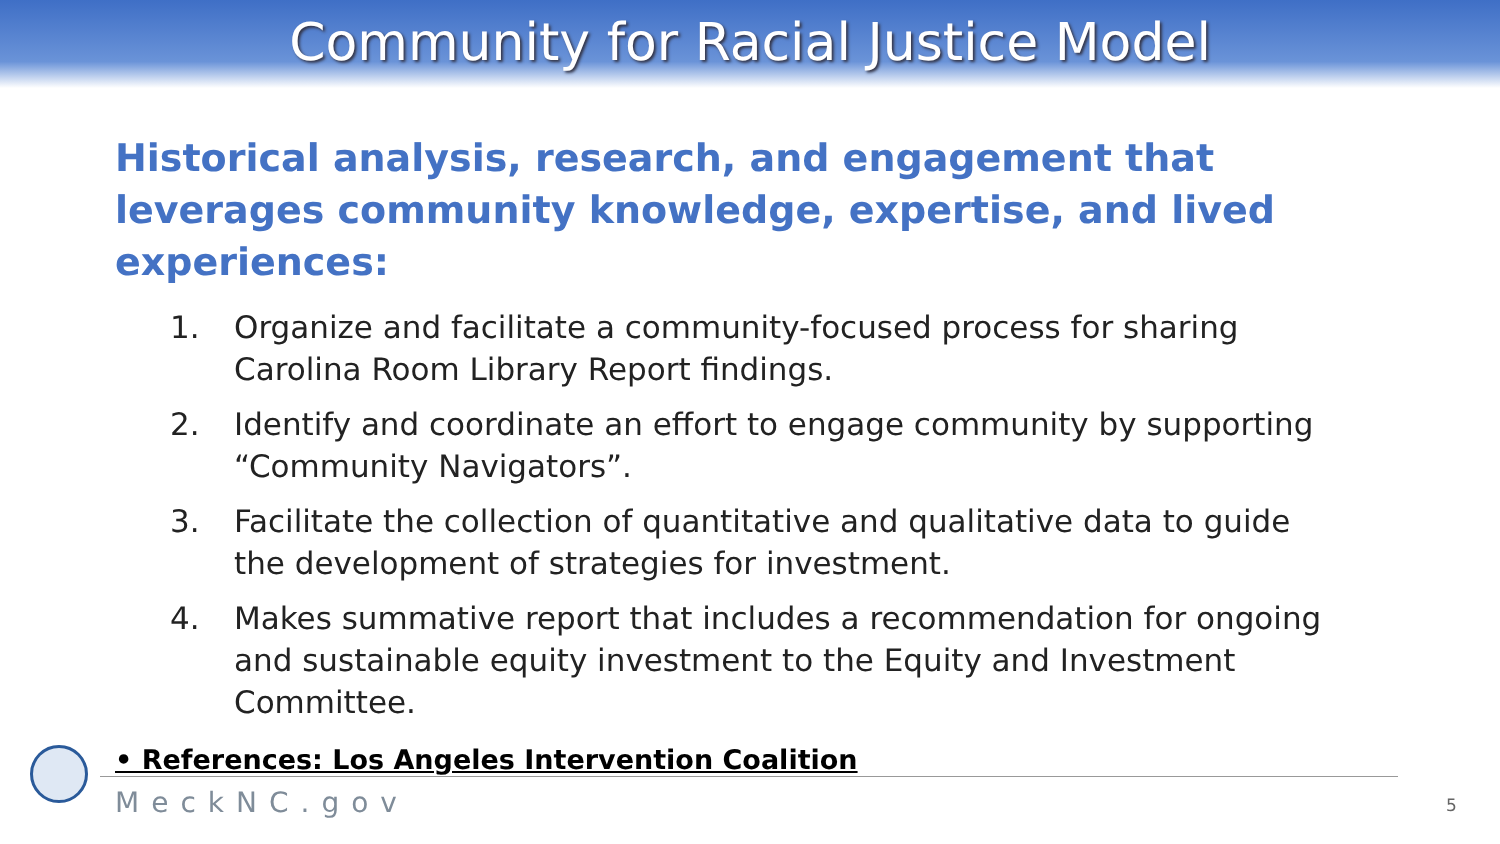Community for Racial Justice Model
Historical analysis, research, and engagement that leverages community knowledge, expertise, and lived experiences:
1. Organize and facilitate a community-focused process for sharing Carolina Room Library Report findings.
2. Identify and coordinate an effort to engage community by supporting “Community Navigators”.
3. Facilitate the collection of quantitative and qualitative data to guide the development of strategies for investment.
4. Makes summative report that includes a recommendation for ongoing and sustainable equity investment to the Equity and Investment Committee.
• References: Los Angeles Intervention Coalition
MeckNC.gov 5